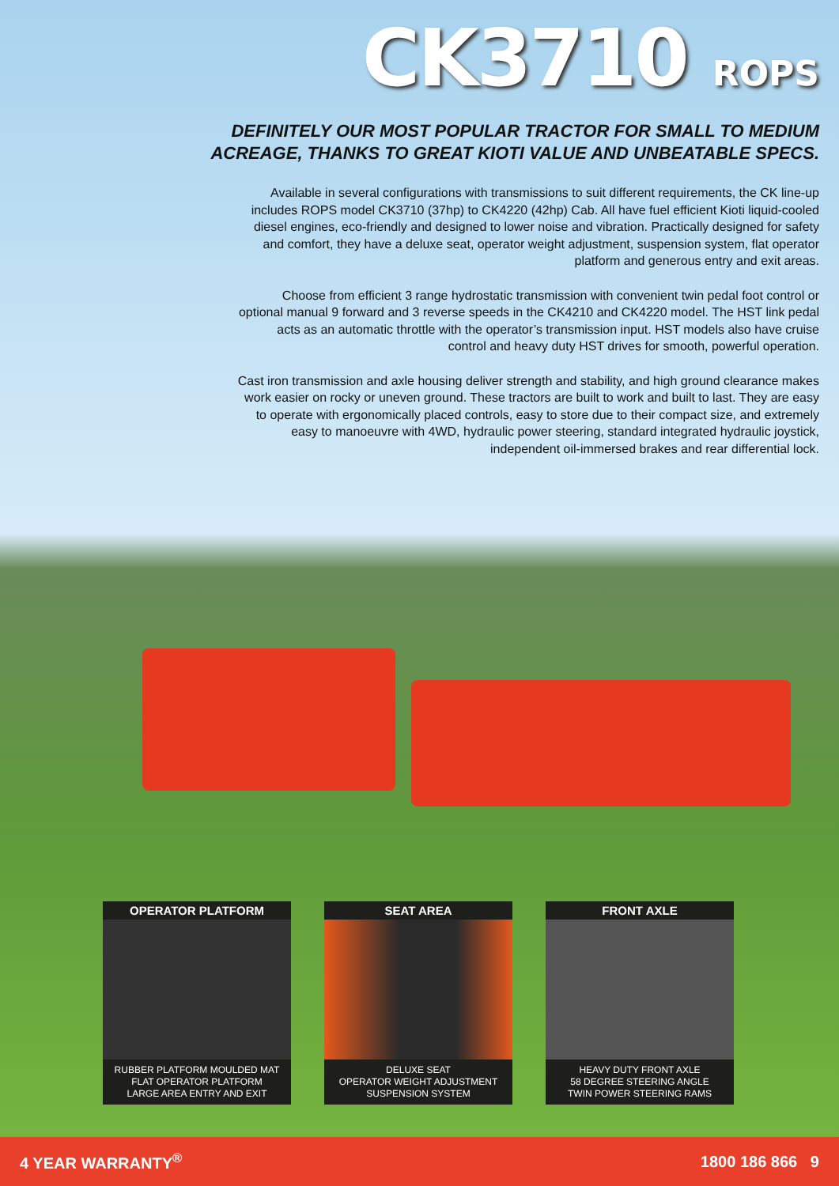CK3710 ROPS
DEFINITELY OUR MOST POPULAR TRACTOR FOR SMALL TO MEDIUM
ACREAGE, THANKS TO GREAT KIOTI VALUE AND UNBEATABLE SPECS.
Available in several configurations with transmissions to suit different requirements, the CK line-up includes ROPS model CK3710 (37hp) to CK4220 (42hp) Cab. All have fuel efficient Kioti liquid-cooled diesel engines, eco-friendly and designed to lower noise and vibration. Practically designed for safety and comfort, they have a deluxe seat, operator weight adjustment, suspension system, flat operator platform and generous entry and exit areas.
Choose from efficient 3 range hydrostatic transmission with convenient twin pedal foot control or optional manual 9 forward and 3 reverse speeds in the CK4210 and CK4220 model. The HST link pedal acts as an automatic throttle with the operator’s transmission input. HST models also have cruise control and heavy duty HST drives for smooth, powerful operation.
Cast iron transmission and axle housing deliver strength and stability, and high ground clearance makes work easier on rocky or uneven ground. These tractors are built to work and built to last. They are easy to operate with ergonomically placed controls, easy to store due to their compact size, and extremely easy to manoeuvre with 4WD, hydraulic power steering, standard integrated hydraulic joystick, independent oil-immersed brakes and rear differential lock.
OPERATOR PLATFORM
RUBBER PLATFORM MOULDED MAT
FLAT OPERATOR PLATFORM
LARGE AREA ENTRY AND EXIT
SEAT AREA
DELUXE SEAT
OPERATOR WEIGHT ADJUSTMENT
SUSPENSION SYSTEM
FRONT AXLE
HEAVY DUTY FRONT AXLE
58 DEGREE STEERING ANGLE
TWIN POWER STEERING RAMS
4 YEAR WARRANTY<sup>®</sup> 1800 186 866 9